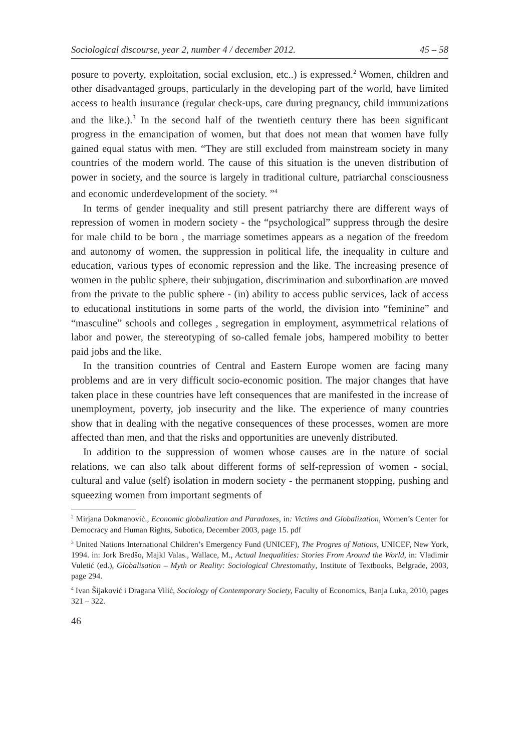Sociological discourse, year 2, number 4 / december 2012. 45 – 58
posure to poverty, exploitation, social exclusion, etc..) is expressed.<sup>2</sup> Women, children and other disadvantaged groups, particularly in the developing part of the world, have limited access to health insurance (regular check-ups, care during pregnancy, child immunizations and the like.).<sup>3</sup> In the second half of the twentieth century there has been significant progress in the emancipation of women, but that does not mean that women have fully gained equal status with men. “They are still excluded from mainstream society in many countries of the modern world. The cause of this situation is the uneven distribution of power in society, and the source is largely in traditional culture, patriarchal consciousness and economic underdevelopment of the society. ”<sup>4</sup>
In terms of gender inequality and still present patriarchy there are different ways of repression of women in modern society - the “psychological” suppress through the desire for male child to be born , the marriage sometimes appears as a negation of the freedom and autonomy of women, the suppression in political life, the inequality in culture and education, various types of economic repression and the like. The increasing presence of women in the public sphere, their subjugation, discrimination and subordination are moved from the private to the public sphere - (in) ability to access public services, lack of access to educational institutions in some parts of the world, the division into “feminine” and “masculine” schools and colleges , segregation in employment, asymmetrical relations of labor and power, the stereotyping of so-called female jobs, hampered mobility to better paid jobs and the like.
In the transition countries of Central and Eastern Europe women are facing many problems and are in very difficult socio-economic position. The major changes that have taken place in these countries have left consequences that are manifested in the increase of unemployment, poverty, job insecurity and the like. The experience of many countries show that in dealing with the negative consequences of these processes, women are more affected than men, and that the risks and opportunities are unevenly distributed.
In addition to the suppression of women whose causes are in the nature of social relations, we can also talk about different forms of self-repression of women - social, cultural and value (self) isolation in modern society - the permanent stopping, pushing and squeezing women from important segments of
<sup>2</sup> Mirjana Dokmanović., Economic globalization and Paradoxes, in: Victims and Globalization, Women’s Center for Democracy and Human Rights, Subotica, December 2003, page 15. pdf
<sup>3</sup> United Nations International Children’s Emergency Fund (UNICEF), The Progres of Nations, UNICEF, New York, 1994. in: Jork Bredšo, Majkl Valas., Wallace, M., Actual Inequalities: Stories From Around the World, in: Vladimir Vuletić (ed.), Globalisation – Myth or Reality: Sociological Chrestomathy, Institute of Textbooks, Belgrade, 2003, page 294.
<sup>4</sup> Ivan Šijaković i Dragana Vilić, Sociology of Contemporary Society, Faculty of Economics, Banja Luka, 2010, pages 321 – 322.
46